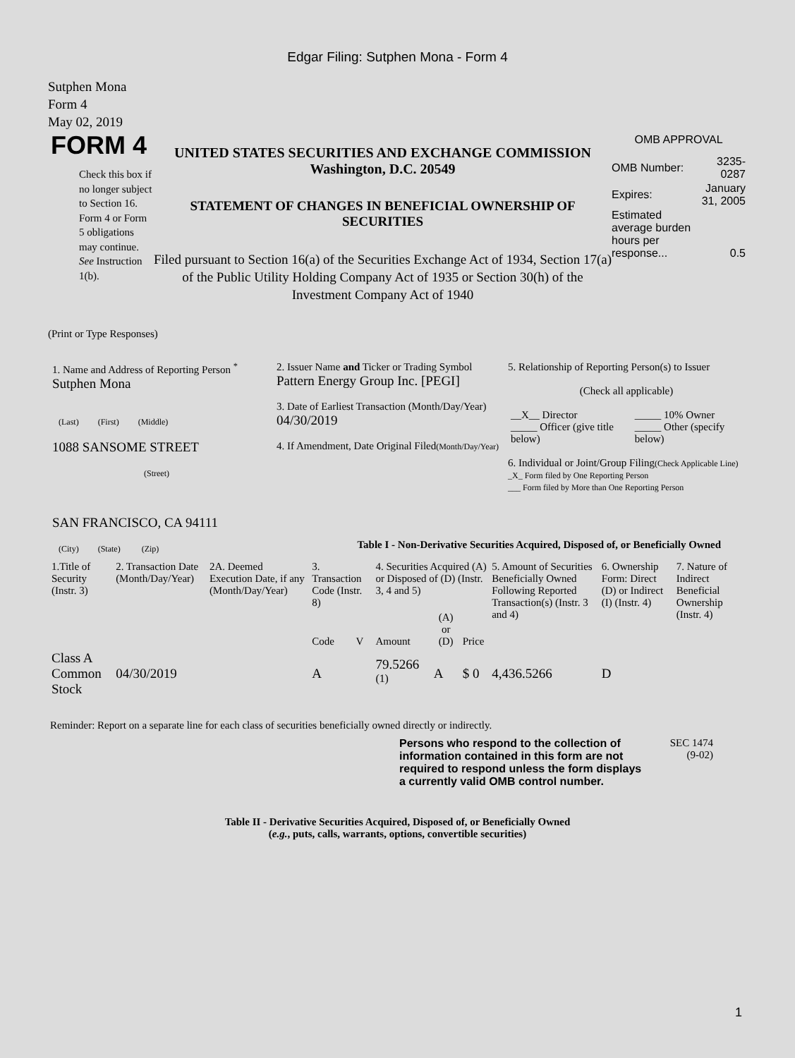Edgar Filing: Sutphen Mona - Form 4
Sutphen Mona
Form 4
May 02, 2019
FORM 4
Check this box if no longer subject to Section 16. Form 4 or Form 5 obligations may continue. See Instruction 1(b).
UNITED STATES SECURITIES AND EXCHANGE COMMISSION
Washington, D.C. 20549
STATEMENT OF CHANGES IN BENEFICIAL OWNERSHIP OF SECURITIES
Filed pursuant to Section 16(a) of the Securities Exchange Act of 1934, Section 17(a) of the Public Utility Holding Company Act of 1935 or Section 30(h) of the Investment Company Act of 1940
OMB APPROVAL
| OMB Number: | 3235-0287 |
| Expires: | January 31, 2005 |
| Estimated average burden hours per response... | 0.5 |
(Print or Type Responses)
| 1. Name and Address of Reporting Person <sup>*</sup> Sutphen Mona (Last) (First) (Middle) 1088 SANSOME STREET (Street) SAN FRANCISCO, CA 94111 (City) (State) (Zip) | 2. Issuer Name and Ticker or Trading Symbol Pattern Energy Group Inc. [PEGI] 3. Date of Earliest Transaction (Month/Day/Year) 04/30/2019 4. If Amendment, Date Original Filed (Month/Day/Year) | 5. Relationship of Reporting Person(s) to Issuer (Check all applicable) / __X__ Director / _____ 10% Owner / / _____ Officer (give title below) / _____ Other (specify below) / 6. Individual or Joint/Group Filing (Check Applicable Line) _X_ Form filed by One Reporting Person ___ Form filed by More than One Reporting Person |
Table I - Non-Derivative Securities Acquired, Disposed of, or Beneficially Owned
| 1.Title of Security (Instr. 3) | 2. Transaction Date (Month/Day/Year) | 2A. Deemed Execution Date, if any (Month/Day/Year) | 3. Transaction Code (Instr. 8) | | 4. Securities Acquired (A) or Disposed of (D) (Instr. 3, 4 and 5) | | | 5. Amount of Securities Beneficially Owned Following Reported Transaction(s) (Instr. 3 and 4) | 6. Ownership Form: Direct (D) or Indirect (I) (Instr. 4) | 7. Nature of Indirect Beneficial Ownership (Instr. 4) |
| --- | --- | --- | --- | --- | --- | --- | --- | --- | --- | --- |
| | | | Code | V | Amount | (A) or (D) | Price | | | |
| Class A Common Stock | 04/30/2019 | | A | | 79.5266 <sup>(1)</sup> | A | $ 0 | 4,436.5266 | D | |
Reminder: Report on a separate line for each class of securities beneficially owned directly or indirectly.
Persons who respond to the collection of information contained in this form are not required to respond unless the form displays a currently valid OMB control number.
SEC 1474
(9-02)
Table II - Derivative Securities Acquired, Disposed of, or Beneficially Owned
(e.g., puts, calls, warrants, options, convertible securities)
1